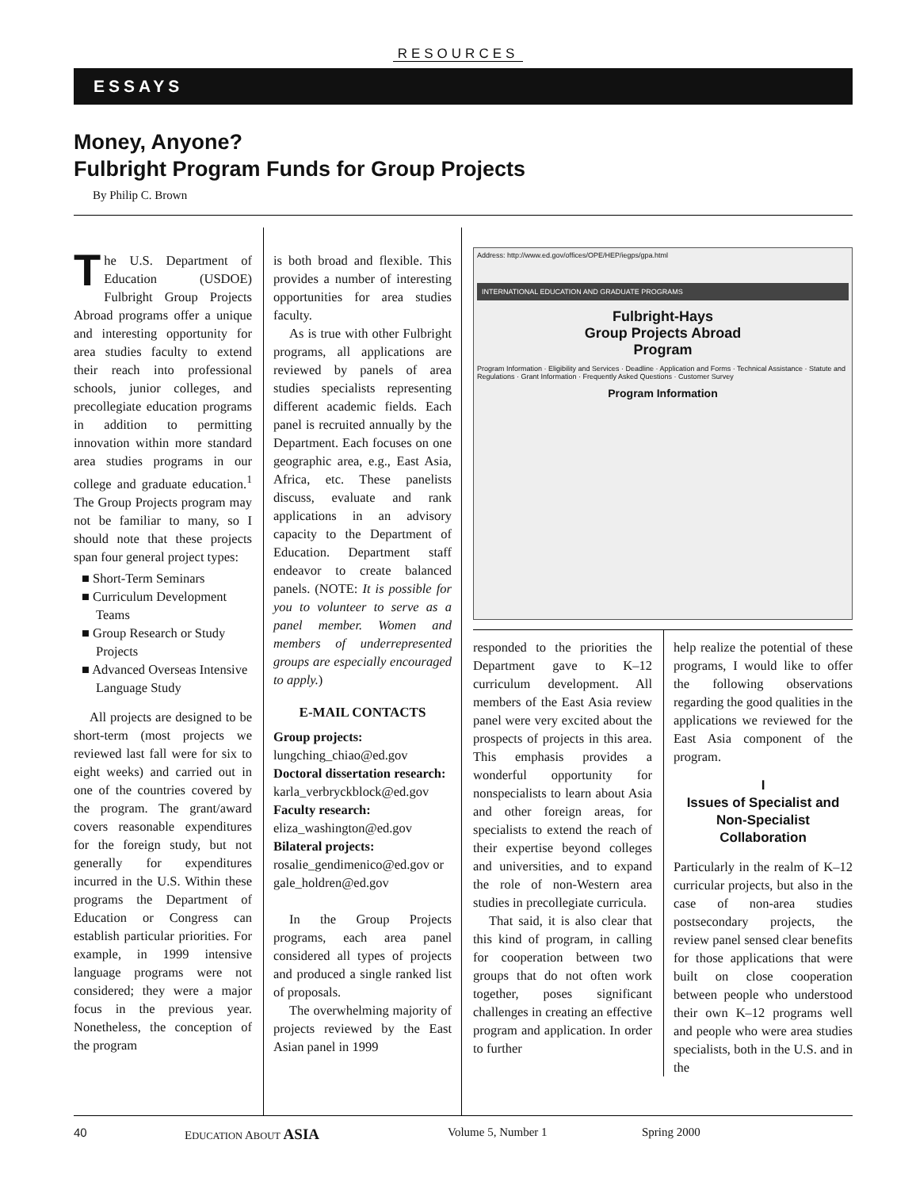RESOURCES
ESSAYS
Money, Anyone?
Fulbright Program Funds for Group Projects
By Philip C. Brown
The U.S. Department of Education (USDOE) Fulbright Group Projects Abroad programs offer a unique and interesting opportunity for area studies faculty to extend their reach into professional schools, junior colleges, and precollegiate education programs in addition to permitting innovation within more standard area studies programs in our college and graduate education.<sup>1</sup> The Group Projects program may not be familiar to many, so I should note that these projects span four general project types:
■ Short-Term Seminars
■ Curriculum Development Teams
■ Group Research or Study Projects
■ Advanced Overseas Intensive Language Study
All projects are designed to be short-term (most projects we reviewed last fall were for six to eight weeks) and carried out in one of the countries covered by the program. The grant/award covers reasonable expenditures for the foreign study, but not generally for expenditures incurred in the U.S. Within these programs the Department of Education or Congress can establish particular priorities. For example, in 1999 intensive language programs were not considered; they were a major focus in the previous year. Nonetheless, the conception of the program
is both broad and flexible. This provides a number of interesting opportunities for area studies faculty.
As is true with other Fulbright programs, all applications are reviewed by panels of area studies specialists representing different academic fields. Each panel is recruited annually by the Department. Each focuses on one geographic area, e.g., East Asia, Africa, etc. These panelists discuss, evaluate and rank applications in an advisory capacity to the Department of Education. Department staff endeavor to create balanced panels. (NOTE: It is possible for you to volunteer to serve as a panel member. Women and members of underrepresented groups are especially encouraged to apply.)
E-MAIL CONTACTS
Group projects:
lungching_chiao@ed.gov
Doctoral dissertation research:
karla_verbryckblock@ed.gov
Faculty research:
eliza_washington@ed.gov
Bilateral projects:
rosalie_gendimenico@ed.gov or gale_holdren@ed.gov
In the Group Projects programs, each area panel considered all types of projects and produced a single ranked list of proposals.
The overwhelming majority of projects reviewed by the East Asian panel in 1999
Address: http://www.ed.gov/offices/OPE/HEP/iegps/gpa.html
INTERNATIONAL EDUCATION AND GRADUATE PROGRAMS
Fulbright-Hays
Group Projects Abroad
Program
Program Information · Eligibility and Services · Deadline · Application and Forms · Technical Assistance · Statute and Regulations · Grant Information · Frequently Asked Questions · Customer Survey
Program Information
responded to the priorities the Department gave to K–12 curriculum development. All members of the East Asia review panel were very excited about the prospects of projects in this area. This emphasis provides a wonderful opportunity for nonspecialists to learn about Asia and other foreign areas, for specialists to extend the reach of their expertise beyond colleges and universities, and to expand the role of non-Western area studies in precollegiate curricula.
That said, it is also clear that this kind of program, in calling for cooperation between two groups that do not often work together, poses significant challenges in creating an effective program and application. In order to further
help realize the potential of these programs, I would like to offer the following observations regarding the good qualities in the applications we reviewed for the East Asia component of the program.
I
Issues of Specialist and Non-Specialist Collaboration
Particularly in the realm of K–12 curricular projects, but also in the case of non-area studies postsecondary projects, the review panel sensed clear benefits for those applications that were built on close cooperation between people who understood their own K–12 programs well and people who were area studies specialists, both in the U.S. and in the
40 EDUCATION ABOUT ASIA Volume 5, Number 1 Spring 2000